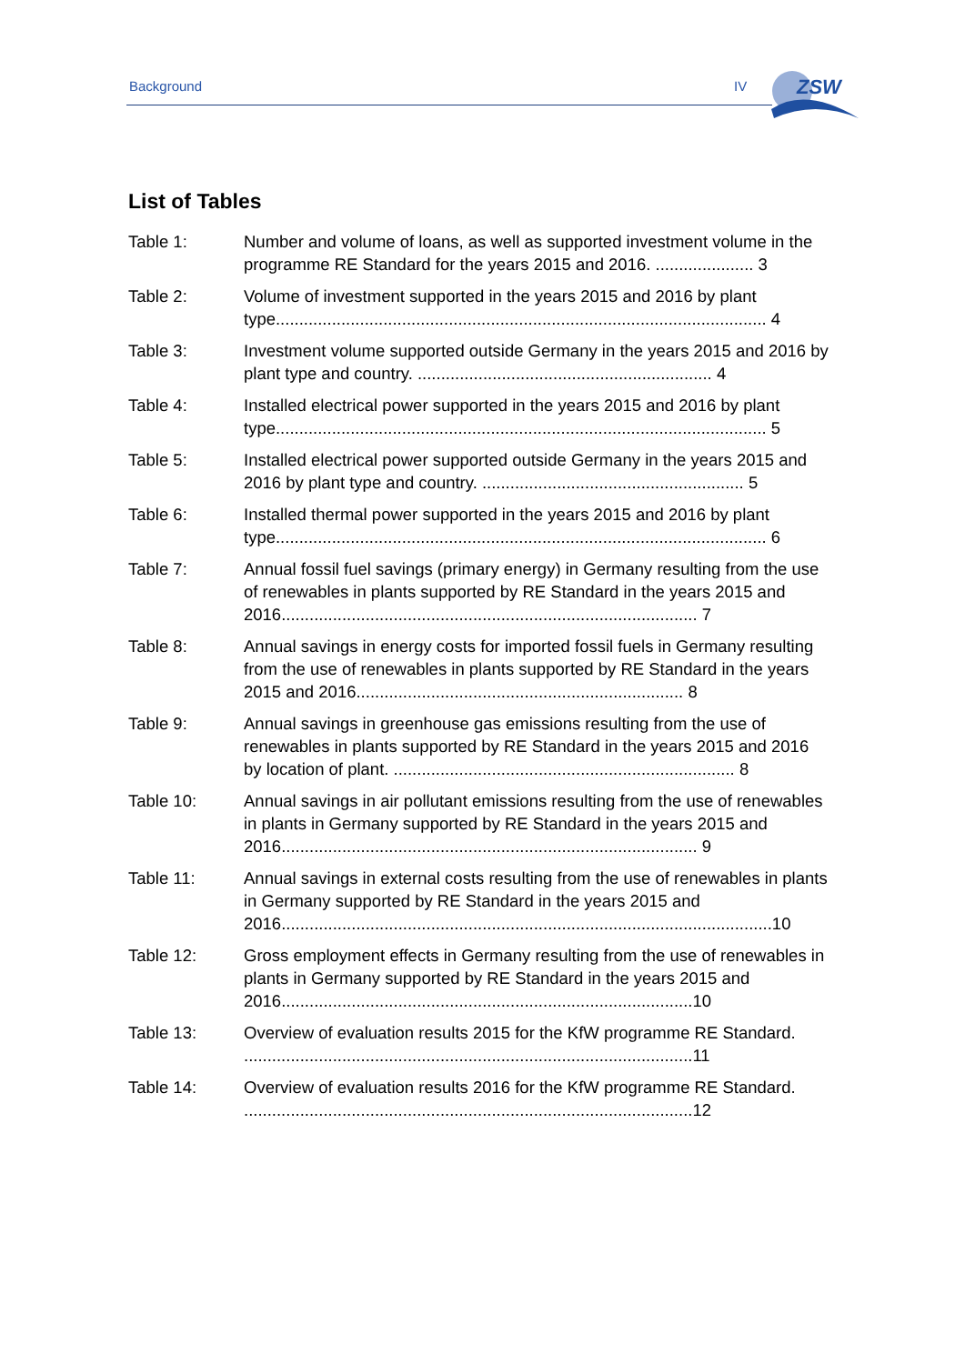Background IV
ZSW
List of Tables
Table 1: Number and volume of loans, as well as supported investment volume in the programme RE Standard for the years 2015 and 2016. ..................... 3
Table 2: Volume of investment supported in the years 2015 and 2016 by plant type......................................................................................................... 4
Table 3: Investment volume supported outside Germany in the years 2015 and 2016 by plant type and country. ............................................................... 4
Table 4: Installed electrical power supported in the years 2015 and 2016 by plant type......................................................................................................... 5
Table 5: Installed electrical power supported outside Germany in the years 2015 and 2016 by plant type and country. ........................................................ 5
Table 6: Installed thermal power supported in the years 2015 and 2016 by plant type......................................................................................................... 6
Table 7: Annual fossil fuel savings (primary energy) in Germany resulting from the use of renewables in plants supported by RE Standard in the years 2015 and 2016......................................................................................... 7
Table 8: Annual savings in energy costs for imported fossil fuels in Germany resulting from the use of renewables in plants supported by RE Standard in the years 2015 and 2016...................................................................... 8
Table 9: Annual savings in greenhouse gas emissions resulting from the use of renewables in plants supported by RE Standard in the years 2015 and 2016 by location of plant. ......................................................................... 8
Table 10: Annual savings in air pollutant emissions resulting from the use of renewables in plants in Germany supported by RE Standard in the years 2015 and 2016......................................................................................... 9
Table 11: Annual savings in external costs resulting from the use of renewables in plants in Germany supported by RE Standard in the years 2015 and 2016.........................................................................................................10
Table 12: Gross employment effects in Germany resulting from the use of renewables in plants in Germany supported by RE Standard in the years 2015 and 2016........................................................................................10
Table 13: Overview of evaluation results 2015 for the KfW programme RE Standard. ................................................................................................11
Table 14: Overview of evaluation results 2016 for the KfW programme RE Standard. ................................................................................................12